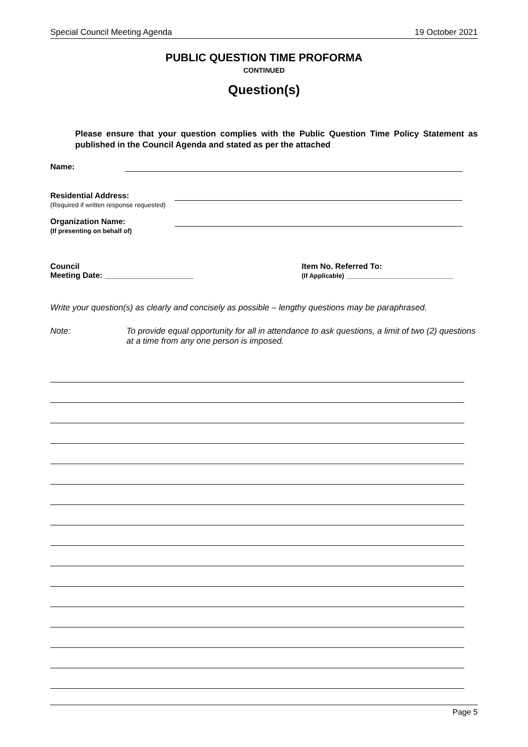Special Council Meeting Agenda 19 October 2021
PUBLIC QUESTION TIME PROFORMA
CONTINUED
Question(s)
Please ensure that your question complies with the Public Question Time Policy Statement as published in the Council Agenda and stated as per the attached
Name:
Residential Address:
(Required if written response requested)
Organization Name:
(If presenting on behalf of)
Council
Meeting Date: ____________________
Item No. Referred To:
(If Applicable) ______________________________
Write your question(s) as clearly and concisely as possible – lengthy questions may be paraphrased.
Note: To provide equal opportunity for all in attendance to ask questions, a limit of two (2) questions at a time from any one person is imposed.
Page 5